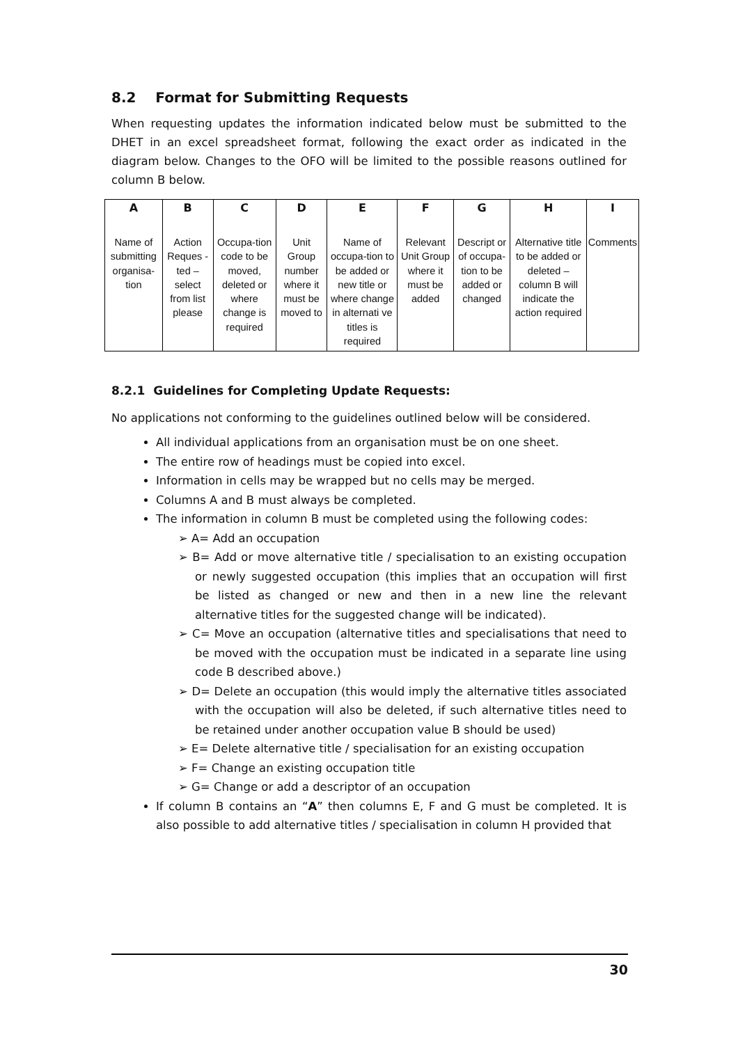8.2 Format for Submitting Requests
When requesting updates the information indicated below must be submitted to the DHET in an excel spreadsheet format, following the exact order as indicated in the diagram below. Changes to the OFO will be limited to the possible reasons outlined for column B below.
| A | B | C | D | E | F | G | H | I |
| --- | --- | --- | --- | --- | --- | --- | --- | --- |
| Name of submitting organisa-tion | Action Reques -ted – select from list please | Occupa-tion code to be moved, deleted or where change is required | Unit Group number where it must be moved to | Name of occupa-tion to be added or new title or where change in alternati ve titles is required | Relevant Unit Group where it must be added | Descript or of occupa-tion to be added or changed | Alternative title to be added or deleted – column B will indicate the action required | Comments |
8.2.1 Guidelines for Completing Update Requests:
No applications not conforming to the guidelines outlined below will be considered.
All individual applications from an organisation must be on one sheet.
The entire row of headings must be copied into excel.
Information in cells may be wrapped but no cells may be merged.
Columns A and B must always be completed.
The information in column B must be completed using the following codes:
➢ A= Add an occupation
➢ B= Add or move alternative title / specialisation to an existing occupation or newly suggested occupation (this implies that an occupation will first be listed as changed or new and then in a new line the relevant alternative titles for the suggested change will be indicated).
➢ C= Move an occupation (alternative titles and specialisations that need to be moved with the occupation must be indicated in a separate line using code B described above.)
➢ D= Delete an occupation (this would imply the alternative titles associated with the occupation will also be deleted, if such alternative titles need to be retained under another occupation value B should be used)
➢ E= Delete alternative title / specialisation for an existing occupation
➢ F= Change an existing occupation title
➢ G= Change or add a descriptor of an occupation
If column B contains an “A” then columns E, F and G must be completed. It is also possible to add alternative titles / specialisation in column H provided that
30